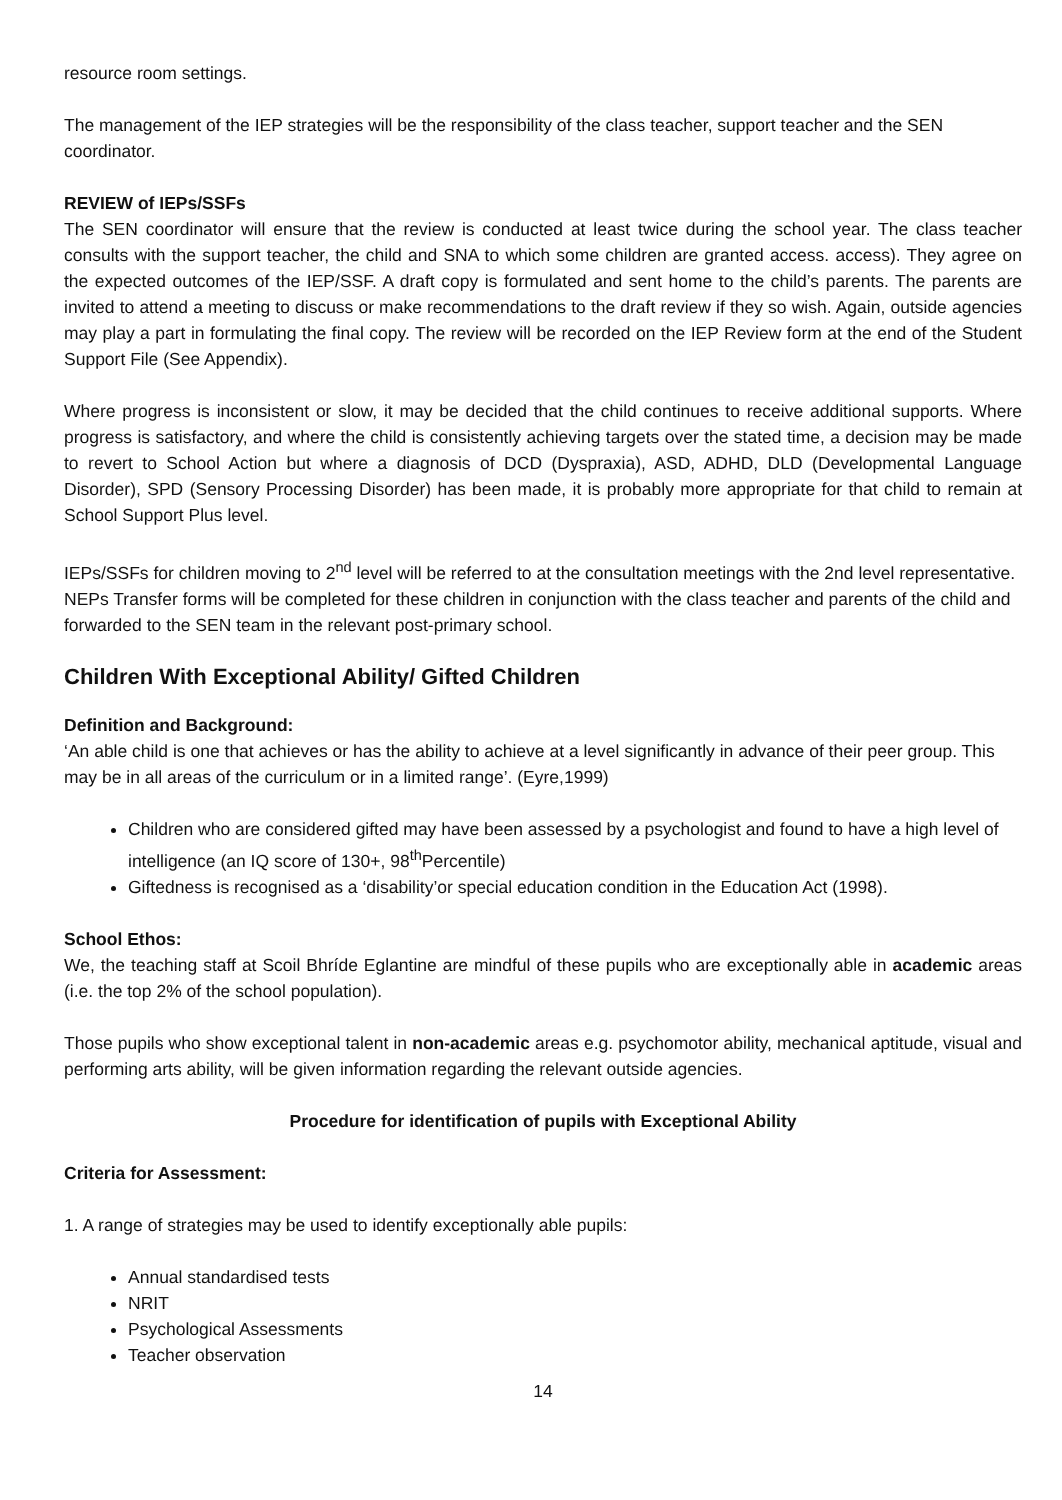resource room settings.
The management of the IEP strategies will be the responsibility of the class teacher, support teacher and the SEN coordinator.
REVIEW of IEPs/SSFs
The SEN coordinator will ensure that the review is conducted at least twice during the school year. The class teacher consults with the support teacher, the child and SNA to which some children are granted access. access). They agree on the expected outcomes of the IEP/SSF. A draft copy is formulated and sent home to the child’s parents. The parents are invited to attend a meeting to discuss or make recommendations to the draft review if they so wish. Again, outside agencies may play a part in formulating the final copy. The review will be recorded on the IEP Review form at the end of the Student Support File (See Appendix).
Where progress is inconsistent or slow, it may be decided that the child continues to receive additional supports. Where progress is satisfactory, and where the child is consistently achieving targets over the stated time, a decision may be made to revert to School Action but where a diagnosis of DCD (Dyspraxia), ASD, ADHD, DLD (Developmental Language Disorder), SPD (Sensory Processing Disorder) has been made, it is probably more appropriate for that child to remain at School Support Plus level.
IEPs/SSFs for children moving to 2<sup>nd</sup> level will be referred to at the consultation meetings with the 2nd level representative. NEPs Transfer forms will be completed for these children in conjunction with the class teacher and parents of the child and forwarded to the SEN team in the relevant post-primary school.
Children With Exceptional Ability/ Gifted Children
Definition and Background:
‘An able child is one that achieves or has the ability to achieve at a level significantly in advance of their peer group. This may be in all areas of the curriculum or in a limited range’. (Eyre,1999)
Children who are considered gifted may have been assessed by a psychologist and found to have a high level of intelligence (an IQ score of 130+, 98<sup>th</sup>Percentile)
Giftedness is recognised as a ‘disability’or special education condition in the Education Act (1998).
School Ethos:
We, the teaching staff at Scoil Bhríde Eglantine are mindful of these pupils who are exceptionally able in academic areas (i.e. the top 2% of the school population).
Those pupils who show exceptional talent in non-academic areas e.g. psychomotor ability, mechanical aptitude, visual and performing arts ability, will be given information regarding the relevant outside agencies.
Procedure for identification of pupils with Exceptional Ability
Criteria for Assessment:
1. A range of strategies may be used to identify exceptionally able pupils:
Annual standardised tests
NRIT
Psychological Assessments
Teacher observation
14